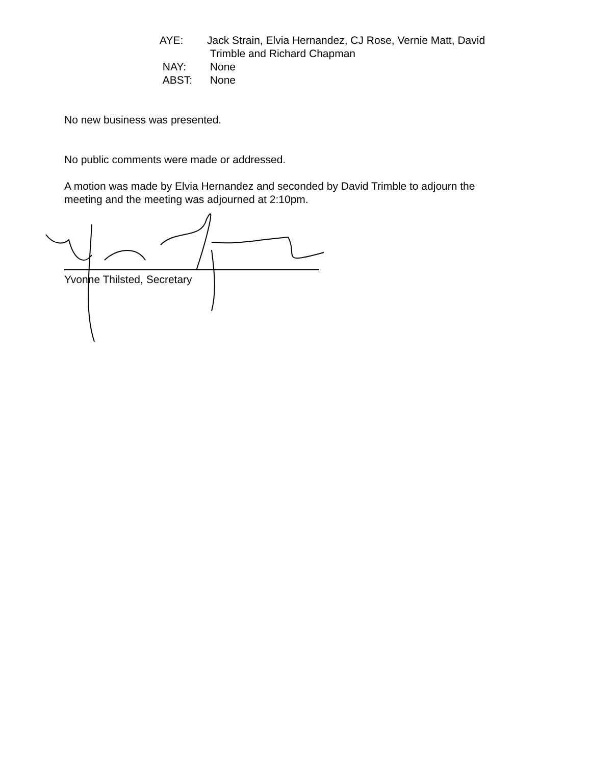AYE: Jack Strain, Elvia Hernandez, CJ Rose, Vernie Matt, David
Trimble and Richard Chapman
NAY: None
ABST: None
No new business was presented.
No public comments were made or addressed.
A motion was made by Elvia Hernandez and seconded by David Trimble to adjourn the
meeting and the meeting was adjourned at 2:10pm.
Yvonne Thilsted, Secretary